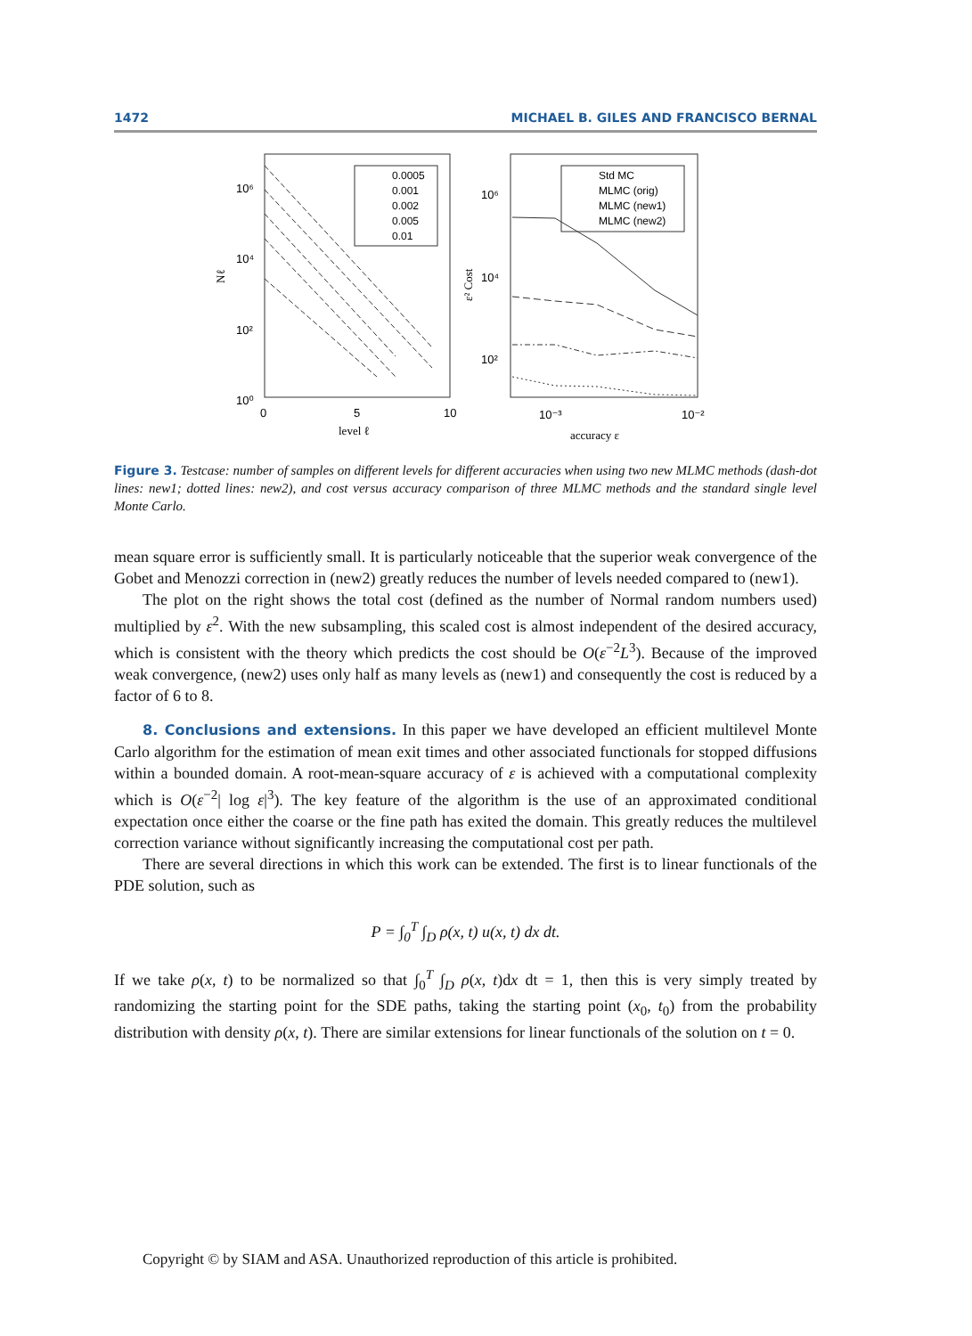1472 MICHAEL B. GILES AND FRANCISCO BERNAL
10⁶
10⁴
10²
10⁰
0
5
10
level ℓ
10⁶
10⁴
10²
10⁻³
10⁻²
accuracy ε
Nℓ
ε² Cost
0.0005
0.001
0.002
0.005
0.01
Std MC
MLMC (orig)
MLMC (new1)
MLMC (new2)
Figure 3. Testcase: number of samples on different levels for different accuracies when using two new MLMC methods (dash-dot lines: new1; dotted lines: new2), and cost versus accuracy comparison of three MLMC methods and the standard single level Monte Carlo.
mean square error is sufficiently small. It is particularly noticeable that the superior weak convergence of the Gobet and Menozzi correction in (new2) greatly reduces the number of levels needed compared to (new1).
The plot on the right shows the total cost (defined as the number of Normal random numbers used) multiplied by ε<sup>2</sup>. With the new subsampling, this scaled cost is almost independent of the desired accuracy, which is consistent with the theory which predicts the cost should be O(ε<sup>−2</sup>L<sup>3</sup>). Because of the improved weak convergence, (new2) uses only half as many levels as (new1) and consequently the cost is reduced by a factor of 6 to 8.
8. Conclusions and extensions. In this paper we have developed an efficient multilevel Monte Carlo algorithm for the estimation of mean exit times and other associated functionals for stopped diffusions within a bounded domain. A root-mean-square accuracy of ε is achieved with a computational complexity which is O(ε<sup>−2</sup>| log ε|<sup>3</sup>). The key feature of the algorithm is the use of an approximated conditional expectation once either the coarse or the fine path has exited the domain. This greatly reduces the multilevel correction variance without significantly increasing the computational cost per path.
There are several directions in which this work can be extended. The first is to linear functionals of the PDE solution, such as
P = ∫<sub>0</sub><sup>T</sup> ∫<sub>D</sub> ρ(x, t) u(x, t) dx dt.
If we take ρ(x, t) to be normalized so that ∫<sub>0</sub><sup>T</sup> ∫<sub>D</sub> ρ(x, t)dx dt = 1, then this is very simply treated by randomizing the starting point for the SDE paths, taking the starting point (x<sub>0</sub>, t<sub>0</sub>) from the probability distribution with density ρ(x, t). There are similar extensions for linear functionals of the solution on t = 0.
Copyright © by SIAM and ASA. Unauthorized reproduction of this article is prohibited.